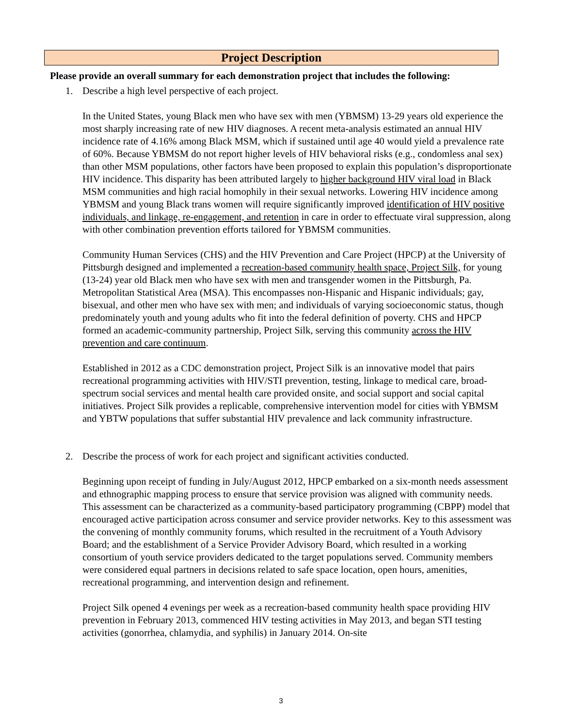Project Description
Please provide an overall summary for each demonstration project that includes the following:
1. Describe a high level perspective of each project.
In the United States, young Black men who have sex with men (YBMSM) 13-29 years old experience the most sharply increasing rate of new HIV diagnoses. A recent meta-analysis estimated an annual HIV incidence rate of 4.16% among Black MSM, which if sustained until age 40 would yield a prevalence rate of 60%. Because YBMSM do not report higher levels of HIV behavioral risks (e.g., condomless anal sex) than other MSM populations, other factors have been proposed to explain this population’s disproportionate HIV incidence. This disparity has been attributed largely to higher background HIV viral load in Black MSM communities and high racial homophily in their sexual networks. Lowering HIV incidence among YBMSM and young Black trans women will require significantly improved identification of HIV positive individuals, and linkage, re-engagement, and retention in care in order to effectuate viral suppression, along with other combination prevention efforts tailored for YBMSM communities.
Community Human Services (CHS) and the HIV Prevention and Care Project (HPCP) at the University of Pittsburgh designed and implemented a recreation-based community health space, Project Silk, for young (13-24) year old Black men who have sex with men and transgender women in the Pittsburgh, Pa. Metropolitan Statistical Area (MSA). This encompasses non-Hispanic and Hispanic individuals; gay, bisexual, and other men who have sex with men; and individuals of varying socioeconomic status, though predominately youth and young adults who fit into the federal definition of poverty. CHS and HPCP formed an academic-community partnership, Project Silk, serving this community across the HIV prevention and care continuum.
Established in 2012 as a CDC demonstration project, Project Silk is an innovative model that pairs recreational programming activities with HIV/STI prevention, testing, linkage to medical care, broad-spectrum social services and mental health care provided onsite, and social support and social capital initiatives. Project Silk provides a replicable, comprehensive intervention model for cities with YBMSM and YBTW populations that suffer substantial HIV prevalence and lack community infrastructure.
2. Describe the process of work for each project and significant activities conducted.
Beginning upon receipt of funding in July/August 2012, HPCP embarked on a six-month needs assessment and ethnographic mapping process to ensure that service provision was aligned with community needs. This assessment can be characterized as a community-based participatory programming (CBPP) model that encouraged active participation across consumer and service provider networks. Key to this assessment was the convening of monthly community forums, which resulted in the recruitment of a Youth Advisory Board; and the establishment of a Service Provider Advisory Board, which resulted in a working consortium of youth service providers dedicated to the target populations served. Community members were considered equal partners in decisions related to safe space location, open hours, amenities, recreational programming, and intervention design and refinement.
Project Silk opened 4 evenings per week as a recreation-based community health space providing HIV prevention in February 2013, commenced HIV testing activities in May 2013, and began STI testing activities (gonorrhea, chlamydia, and syphilis) in January 2014. On-site
3